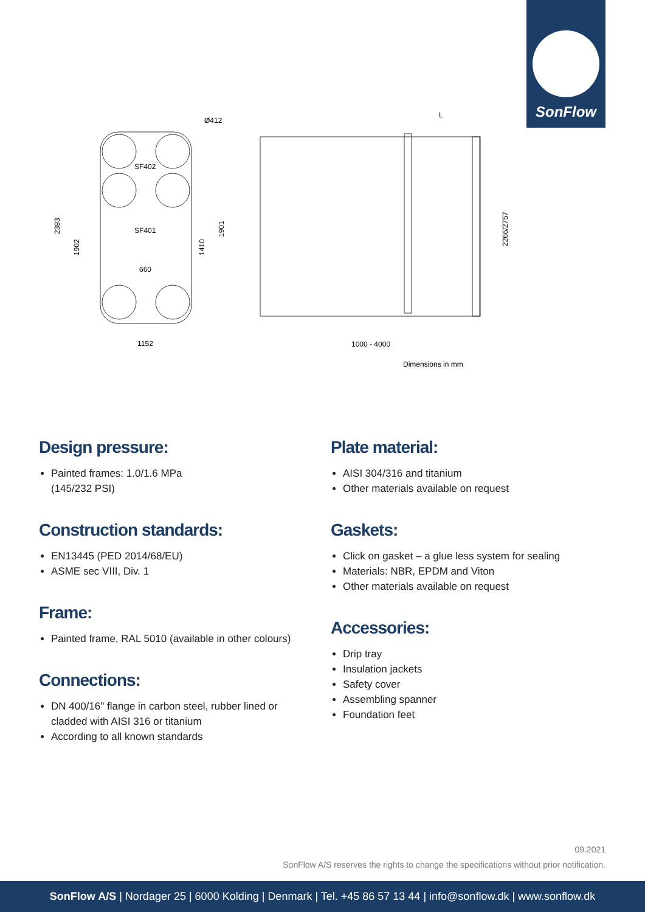SonFlow
Ø412
SF402
SF401
660
1152
2393
1902
1410
1901
L
1000 - 4000
2266/2757
Dimensions in mm
Design pressure:
Painted frames: 1.0/1.6 MPa
(145/232 PSI)
Construction standards:
EN13445 (PED 2014/68/EU)
ASME sec VIII, Div. 1
Frame:
Painted frame, RAL 5010 (available in other colours)
Connections:
DN 400/16" flange in carbon steel, rubber lined or cladded with AISI 316 or titanium
According to all known standards
Plate material:
AISI 304/316 and titanium
Other materials available on request
Gaskets:
Click on gasket – a glue less system for sealing
Materials: NBR, EPDM and Viton
Other materials available on request
Accessories:
Drip tray
Insulation jackets
Safety cover
Assembling spanner
Foundation feet
09.2021
SonFlow A/S reserves the rights to change the specifications without prior notification.
SonFlow A/S | Nordager 25 | 6000 Kolding | Denmark | Tel. +45 86 57 13 44 | info@sonflow.dk | www.sonflow.dk